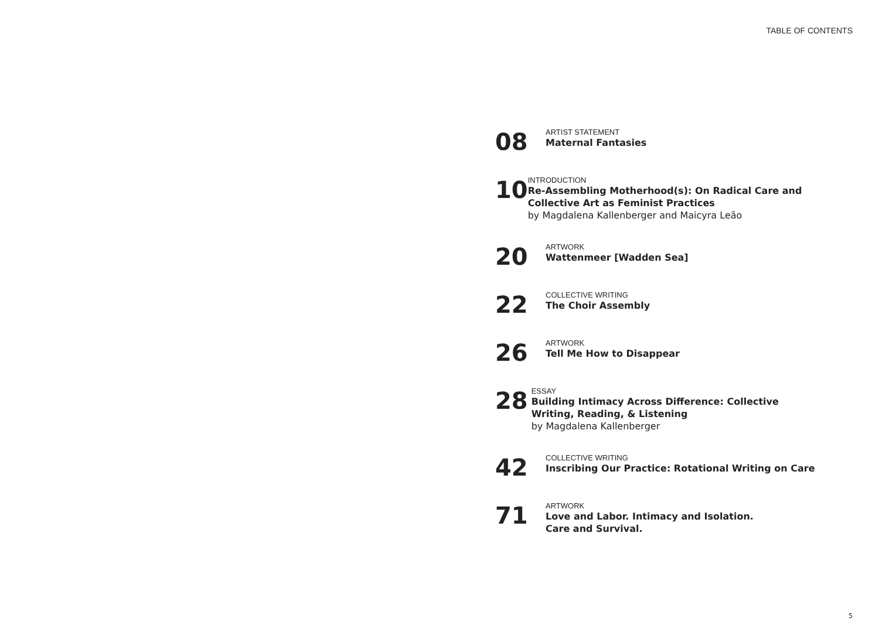TABLE OF CONTENTS
08
ARTIST STATEMENT
Maternal Fantasies
10
INTRODUCTION
Re-Assembling Motherhood(s): On Radical Care and Collective Art as Feminist Practices
by Magdalena Kallenberger and Maicyra Leão
20
ARTWORK
Wattenmeer [Wadden Sea]
22
COLLECTIVE WRITING
The Choir Assembly
26
ARTWORK
Tell Me How to Disappear
28
ESSAY
Building Intimacy Across Difference: Collective Writing, Reading, & Listening
by Magdalena Kallenberger
42
COLLECTIVE WRITING
Inscribing Our Practice: Rotational Writing on Care
71
ARTWORK
Love and Labor. Intimacy and Isolation.
Care and Survival.
5